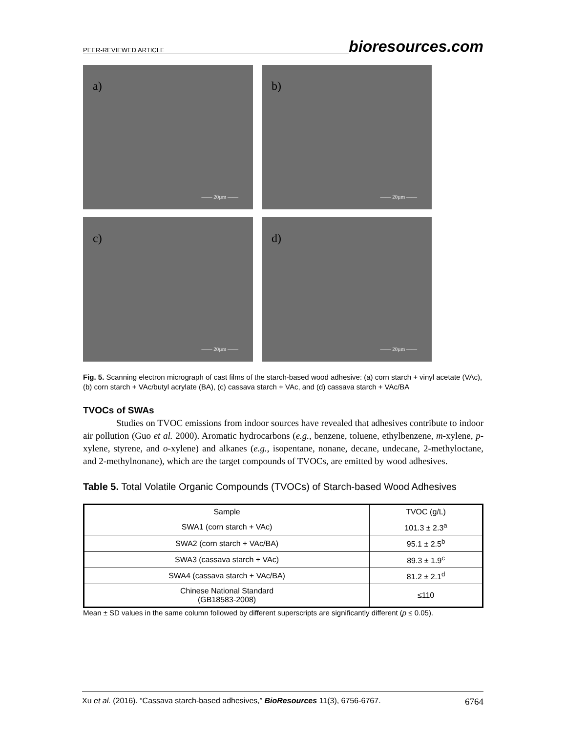PEER-REVIEWED ARTICLE bioresources.com
a)
—— 20µm ——
b)
—— 20µm ——
c)
—— 20µm ——
d)
—— 20µm ——
Fig. 5. Scanning electron micrograph of cast films of the starch-based wood adhesive: (a) corn starch + vinyl acetate (VAc), (b) corn starch + VAc/butyl acrylate (BA), (c) cassava starch + VAc, and (d) cassava starch + VAc/BA
TVOCs of SWAs
Studies on TVOC emissions from indoor sources have revealed that adhesives contribute to indoor air pollution (Guo et al. 2000). Aromatic hydrocarbons (e.g., benzene, toluene, ethylbenzene, m-xylene, p-xylene, styrene, and o-xylene) and alkanes (e.g., isopentane, nonane, decane, undecane, 2-methyloctane, and 2-methylnonane), which are the target compounds of TVOCs, are emitted by wood adhesives.
Table 5. Total Volatile Organic Compounds (TVOCs) of Starch-based Wood Adhesives
| Sample | TVOC (g/L) |
| --- | --- |
| SWA1 (corn starch + VAc) | 101.3 ± 2.3<sup>a</sup> |
| SWA2 (corn starch + VAc/BA) | 95.1 ± 2.5<sup>b</sup> |
| SWA3 (cassava starch + VAc) | 89.3 ± 1.9<sup>c</sup> |
| SWA4 (cassava starch + VAc/BA) | 81.2 ± 2.1<sup>d</sup> |
| Chinese National Standard (GB18583-2008) | ≤110 |
Mean ± SD values in the same column followed by different superscripts are significantly different (p ≤ 0.05).
Xu et al. (2016). “Cassava starch-based adhesives,” BioResources 11(3), 6756-6767. 6764